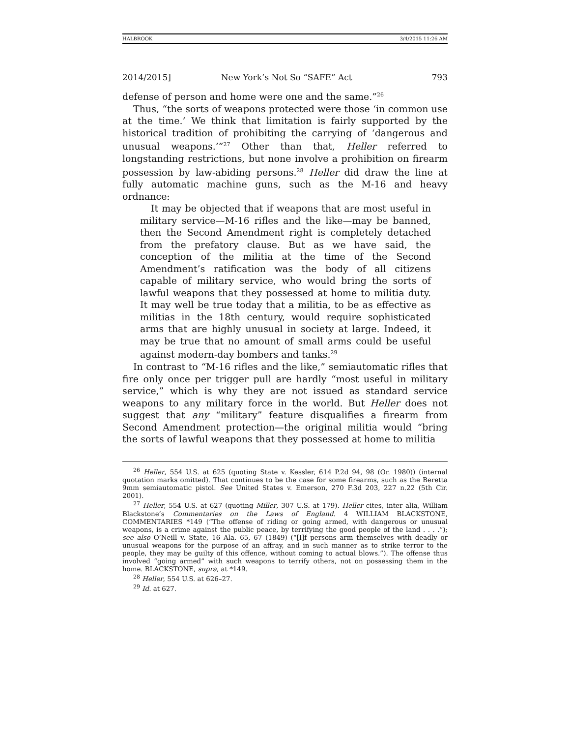HALBROOK 3/4/2015 11:26 AM
2014/2015] New York’s Not So “SAFE” Act 793
defense of person and home were one and the same.”<sup>26</sup>
Thus, “the sorts of weapons protected were those ‘in common use at the time.’ We think that limitation is fairly supported by the historical tradition of prohibiting the carrying of ‘dangerous and unusual weapons.’”<sup>27</sup> Other than that, Heller referred to longstanding restrictions, but none involve a prohibition on firearm possession by law-abiding persons.<sup>28</sup> Heller did draw the line at fully automatic machine guns, such as the M-16 and heavy ordnance:
It may be objected that if weapons that are most useful in military service—M-16 rifles and the like—may be banned, then the Second Amendment right is completely detached from the prefatory clause. But as we have said, the conception of the militia at the time of the Second Amendment’s ratification was the body of all citizens capable of military service, who would bring the sorts of lawful weapons that they possessed at home to militia duty. It may well be true today that a militia, to be as effective as militias in the 18th century, would require sophisticated arms that are highly unusual in society at large. Indeed, it may be true that no amount of small arms could be useful against modern-day bombers and tanks.<sup>29</sup>
In contrast to “M-16 rifles and the like,” semiautomatic rifles that fire only once per trigger pull are hardly “most useful in military service,” which is why they are not issued as standard service weapons to any military force in the world. But Heller does not suggest that any “military” feature disqualifies a firearm from Second Amendment protection—the original militia would “bring the sorts of lawful weapons that they possessed at home to militia
<sup>26</sup> Heller, 554 U.S. at 625 (quoting State v. Kessler, 614 P.2d 94, 98 (Or. 1980)) (internal quotation marks omitted). That continues to be the case for some firearms, such as the Beretta 9mm semiautomatic pistol. See United States v. Emerson, 270 F.3d 203, 227 n.22 (5th Cir. 2001).
<sup>27</sup> Heller, 554 U.S. at 627 (quoting Miller, 307 U.S. at 179). Heller cites, inter alia, William Blackstone’s Commentaries on the Laws of England. 4 WILLIAM BLACKSTONE, COMMENTARIES *149 (“The offense of riding or going armed, with dangerous or unusual weapons, is a crime against the public peace, by terrifying the good people of the land . . . .”); see also O’Neill v. State, 16 Ala. 65, 67 (1849) (“[I]f persons arm themselves with deadly or unusual weapons for the purpose of an affray, and in such manner as to strike terror to the people, they may be guilty of this offence, without coming to actual blows.”). The offense thus involved “going armed” with such weapons to terrify others, not on possessing them in the home. BLACKSTONE, supra, at *149.
<sup>28</sup> Heller, 554 U.S. at 626–27.
<sup>29</sup> Id. at 627.